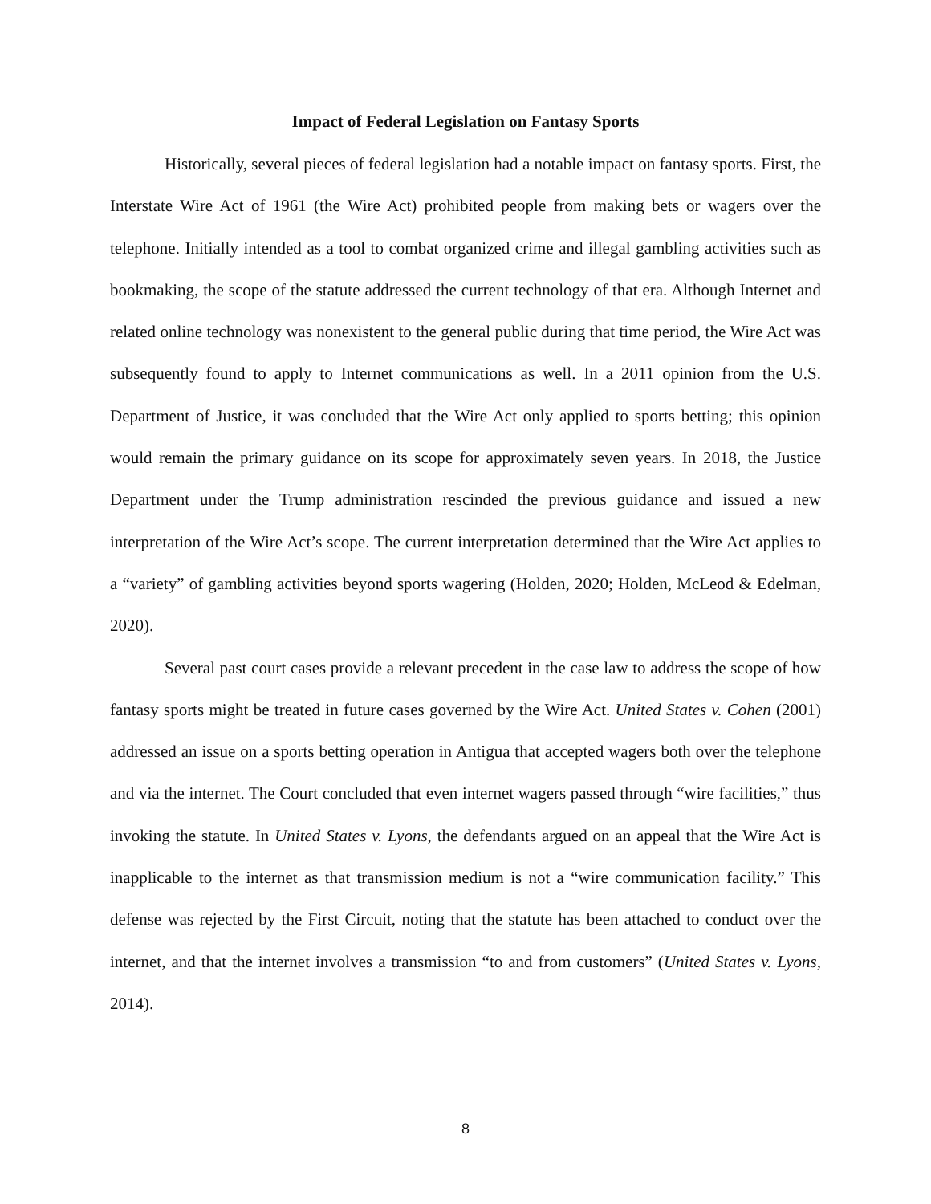Impact of Federal Legislation on Fantasy Sports
Historically, several pieces of federal legislation had a notable impact on fantasy sports. First, the Interstate Wire Act of 1961 (the Wire Act) prohibited people from making bets or wagers over the telephone. Initially intended as a tool to combat organized crime and illegal gambling activities such as bookmaking, the scope of the statute addressed the current technology of that era. Although Internet and related online technology was nonexistent to the general public during that time period, the Wire Act was subsequently found to apply to Internet communications as well. In a 2011 opinion from the U.S. Department of Justice, it was concluded that the Wire Act only applied to sports betting; this opinion would remain the primary guidance on its scope for approximately seven years. In 2018, the Justice Department under the Trump administration rescinded the previous guidance and issued a new interpretation of the Wire Act’s scope. The current interpretation determined that the Wire Act applies to a “variety” of gambling activities beyond sports wagering (Holden, 2020; Holden, McLeod & Edelman, 2020).
Several past court cases provide a relevant precedent in the case law to address the scope of how fantasy sports might be treated in future cases governed by the Wire Act. United States v. Cohen (2001) addressed an issue on a sports betting operation in Antigua that accepted wagers both over the telephone and via the internet. The Court concluded that even internet wagers passed through “wire facilities,” thus invoking the statute. In United States v. Lyons, the defendants argued on an appeal that the Wire Act is inapplicable to the internet as that transmission medium is not a “wire communication facility.” This defense was rejected by the First Circuit, noting that the statute has been attached to conduct over the internet, and that the internet involves a transmission “to and from customers” (United States v. Lyons, 2014).
8